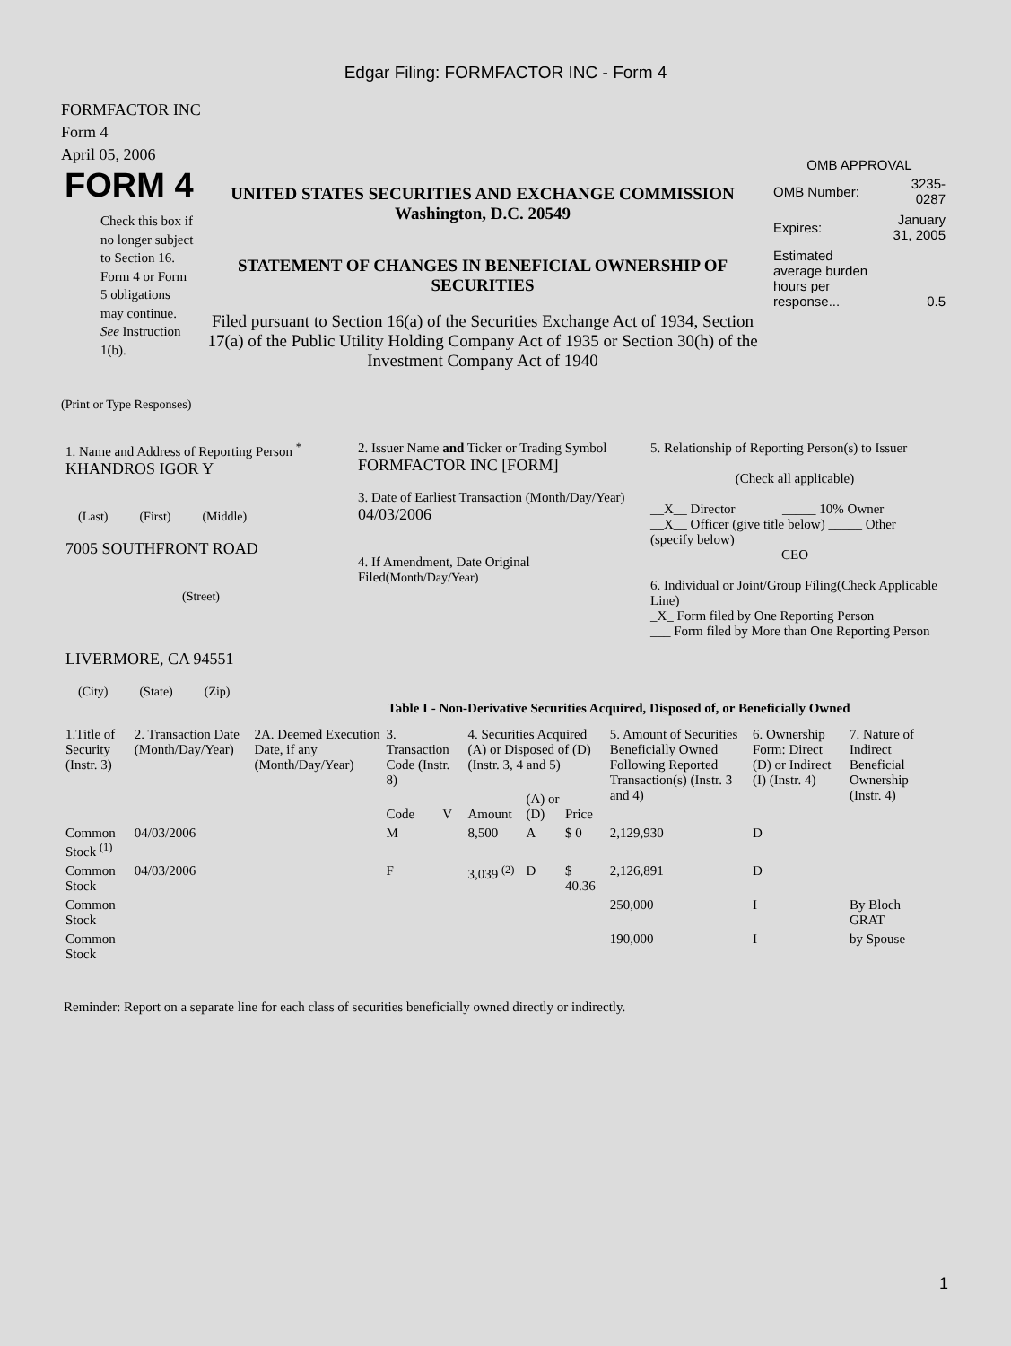Edgar Filing: FORMFACTOR INC - Form 4
FORMFACTOR INC
Form 4
April 05, 2006
FORM 4
Check this box if no longer subject to Section 16. Form 4 or Form 5 obligations may continue. See Instruction 1(b).
UNITED STATES SECURITIES AND EXCHANGE COMMISSION
Washington, D.C. 20549
STATEMENT OF CHANGES IN BENEFICIAL OWNERSHIP OF SECURITIES
Filed pursuant to Section 16(a) of the Securities Exchange Act of 1934, Section 17(a) of the Public Utility Holding Company Act of 1935 or Section 30(h) of the Investment Company Act of 1940
OMB APPROVAL
| OMB Number: | 3235-0287 |
| Expires: | January 31, 2005 |
| Estimated average burden hours per response... | 0.5 |
(Print or Type Responses)
| 1. Name and Address of Reporting Person <sup>*</sup> KHANDROS IGOR Y (Last) (First) (Middle) 7005 SOUTHFRONT ROAD (Street) LIVERMORE, CA 94551 (City) (State) (Zip) | 2. Issuer Name and Ticker or Trading Symbol FORMFACTOR INC [FORM] 3. Date of Earliest Transaction (Month/Day/Year) 04/03/2006 4. If Amendment, Date Original Filed (Month/Day/Year) | 5. Relationship of Reporting Person(s) to Issuer (Check all applicable) __X__ Director _____ 10% Owner __X__ Officer (give title below) _____ Other (specify below) CEO 6. Individual or Joint/Group Filing(Check Applicable Line) _X_ Form filed by One Reporting Person ___ Form filed by More than One Reporting Person |
Table I - Non-Derivative Securities Acquired, Disposed of, or Beneficially Owned
| 1.Title of Security (Instr. 3) | 2. Transaction Date (Month/Day/Year) | 2A. Deemed Execution Date, if any (Month/Day/Year) | 3. Transaction Code (Instr. 8) | | 4. Securities Acquired (A) or Disposed of (D) (Instr. 3, 4 and 5) | | | 5. Amount of Securities Beneficially Owned Following Reported Transaction(s) (Instr. 3 and 4) | 6. Ownership Form: Direct (D) or Indirect (I) (Instr. 4) | 7. Nature of Indirect Beneficial Ownership (Instr. 4) |
| --- | --- | --- | --- | --- | --- | --- | --- | --- | --- | --- |
| | | | Code | V | Amount | (A) or (D) | Price | | | |
| Common Stock <sup>(1)</sup> | 04/03/2006 | | M | | 8,500 | A | $ 0 | 2,129,930 | D | |
| Common Stock | 04/03/2006 | | F | | 3,039 <sup>(2)</sup> | D | $ 40.36 | 2,126,891 | D | |
| Common Stock | | | | | | | | 250,000 | I | By Bloch GRAT |
| Common Stock | | | | | | | | 190,000 | I | by Spouse |
Reminder: Report on a separate line for each class of securities beneficially owned directly or indirectly.
1